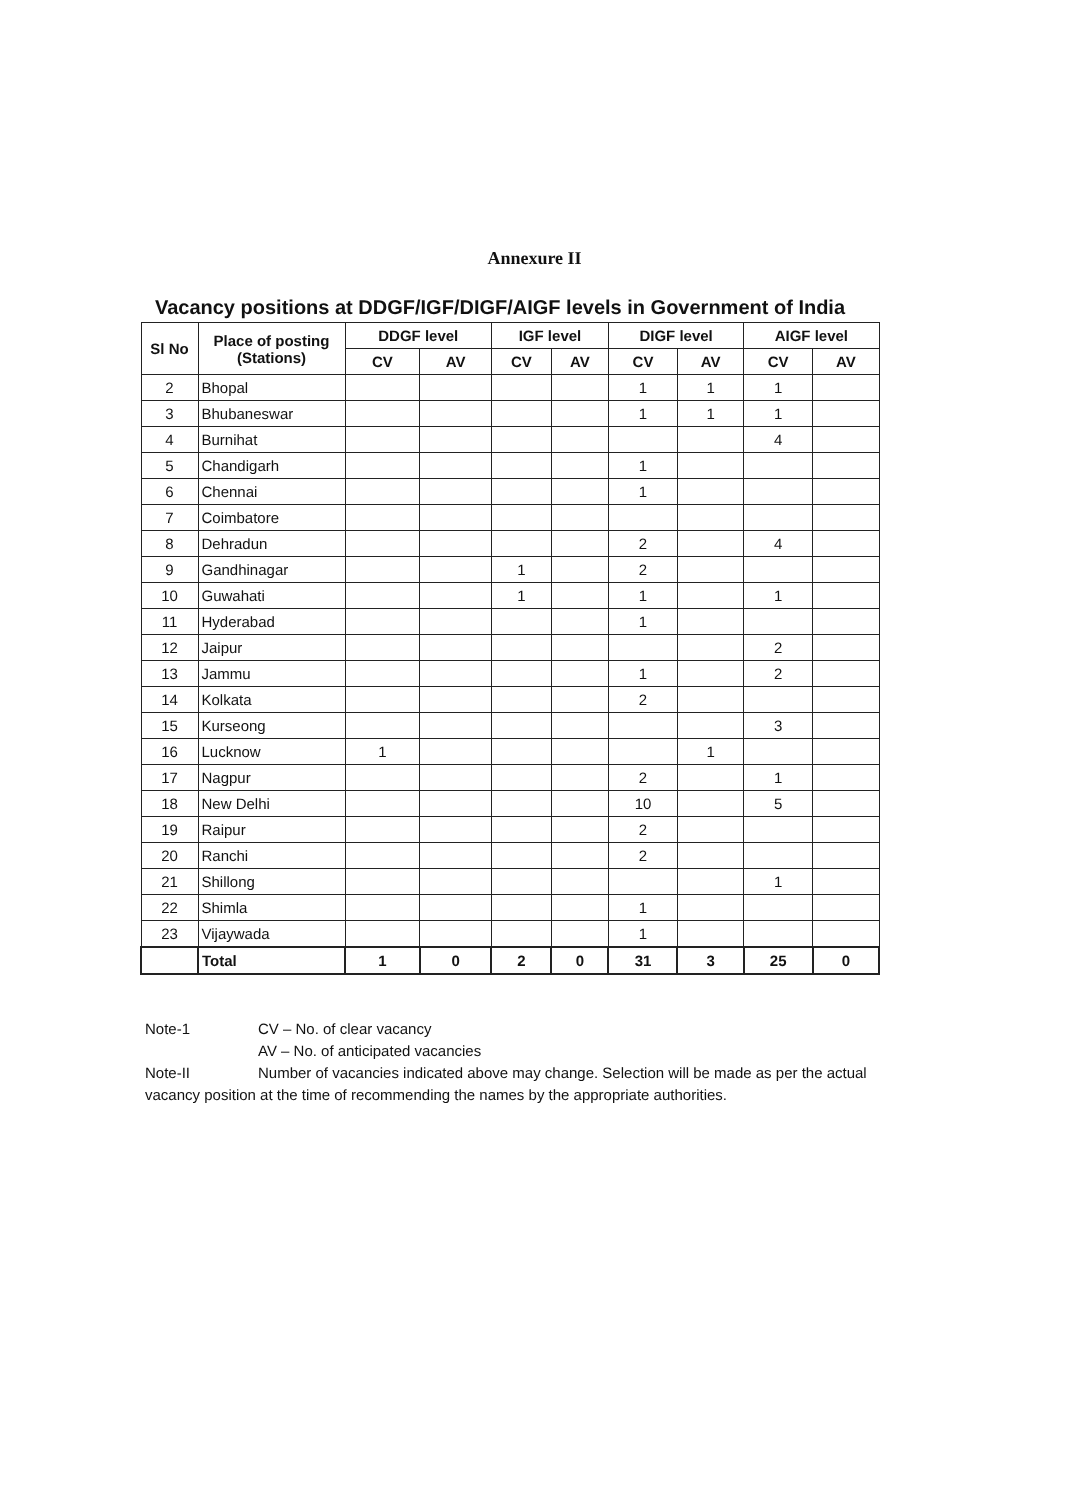Annexure II
Vacancy positions at DDGF/IGF/DIGF/AIGF levels in Government of India
| Sl No | Place of posting (Stations) | DDGF level | | IGF level | | DIGF level | | AIGF level | |
| --- | --- | --- | --- | --- | --- | --- | --- | --- | --- |
| | | CV | AV | CV | AV | CV | AV | CV | AV |
| 2 | Bhopal | | | | | 1 | 1 | 1 | |
| 3 | Bhubaneswar | | | | | 1 | 1 | 1 | |
| 4 | Burnihat | | | | | | | 4 | |
| 5 | Chandigarh | | | | | 1 | | | |
| 6 | Chennai | | | | | 1 | | | |
| 7 | Coimbatore | | | | | | | | |
| 8 | Dehradun | | | | | 2 | | 4 | |
| 9 | Gandhinagar | | | 1 | | 2 | | | |
| 10 | Guwahati | | | 1 | | 1 | | 1 | |
| 11 | Hyderabad | | | | | 1 | | | |
| 12 | Jaipur | | | | | | | 2 | |
| 13 | Jammu | | | | | 1 | | 2 | |
| 14 | Kolkata | | | | | 2 | | | |
| 15 | Kurseong | | | | | | | 3 | |
| 16 | Lucknow | 1 | | | | | 1 | | |
| 17 | Nagpur | | | | | 2 | | 1 | |
| 18 | New Delhi | | | | | 10 | | 5 | |
| 19 | Raipur | | | | | 2 | | | |
| 20 | Ranchi | | | | | 2 | | | |
| 21 | Shillong | | | | | | | 1 | |
| 22 | Shimla | | | | | 1 | | | |
| 23 | Vijaywada | | | | | 1 | | | |
| | Total | 1 | 0 | 2 | 0 | 31 | 3 | 25 | 0 |
Note-1 CV – No. of clear vacancy
AV – No. of anticipated vacancies
Note-II Number of vacancies indicated above may change. Selection will be made as per the actual vacancy position at the time of recommending the names by the appropriate authorities.